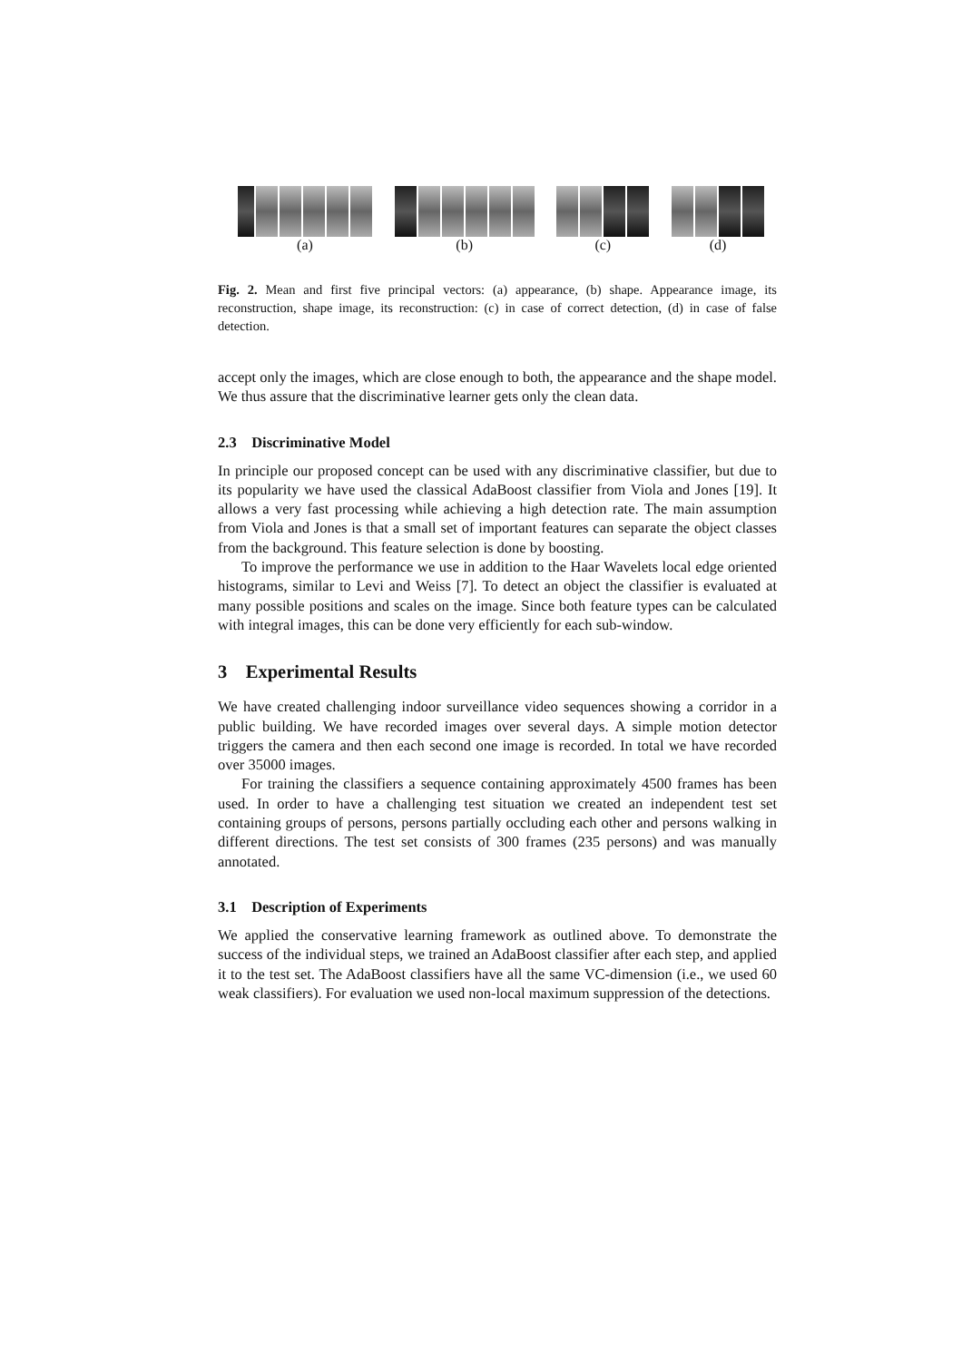(a) (b) (c) (d)
Fig. 2. Mean and first five principal vectors: (a) appearance, (b) shape. Appearance image, its reconstruction, shape image, its reconstruction: (c) in case of correct detection, (d) in case of false detection.
accept only the images, which are close enough to both, the appearance and the shape model. We thus assure that the discriminative learner gets only the clean data.
2.3 Discriminative Model
In principle our proposed concept can be used with any discriminative classifier, but due to its popularity we have used the classical AdaBoost classifier from Viola and Jones [19]. It allows a very fast processing while achieving a high detection rate. The main assumption from Viola and Jones is that a small set of important features can separate the object classes from the background. This feature selection is done by boosting.
To improve the performance we use in addition to the Haar Wavelets local edge oriented histograms, similar to Levi and Weiss [7]. To detect an object the classifier is evaluated at many possible positions and scales on the image. Since both feature types can be calculated with integral images, this can be done very efficiently for each sub-window.
3 Experimental Results
We have created challenging indoor surveillance video sequences showing a corridor in a public building. We have recorded images over several days. A simple motion detector triggers the camera and then each second one image is recorded. In total we have recorded over 35000 images.
For training the classifiers a sequence containing approximately 4500 frames has been used. In order to have a challenging test situation we created an independent test set containing groups of persons, persons partially occluding each other and persons walking in different directions. The test set consists of 300 frames (235 persons) and was manually annotated.
3.1 Description of Experiments
We applied the conservative learning framework as outlined above. To demonstrate the success of the individual steps, we trained an AdaBoost classifier after each step, and applied it to the test set. The AdaBoost classifiers have all the same VC-dimension (i.e., we used 60 weak classifiers). For evaluation we used non-local maximum suppression of the detections.